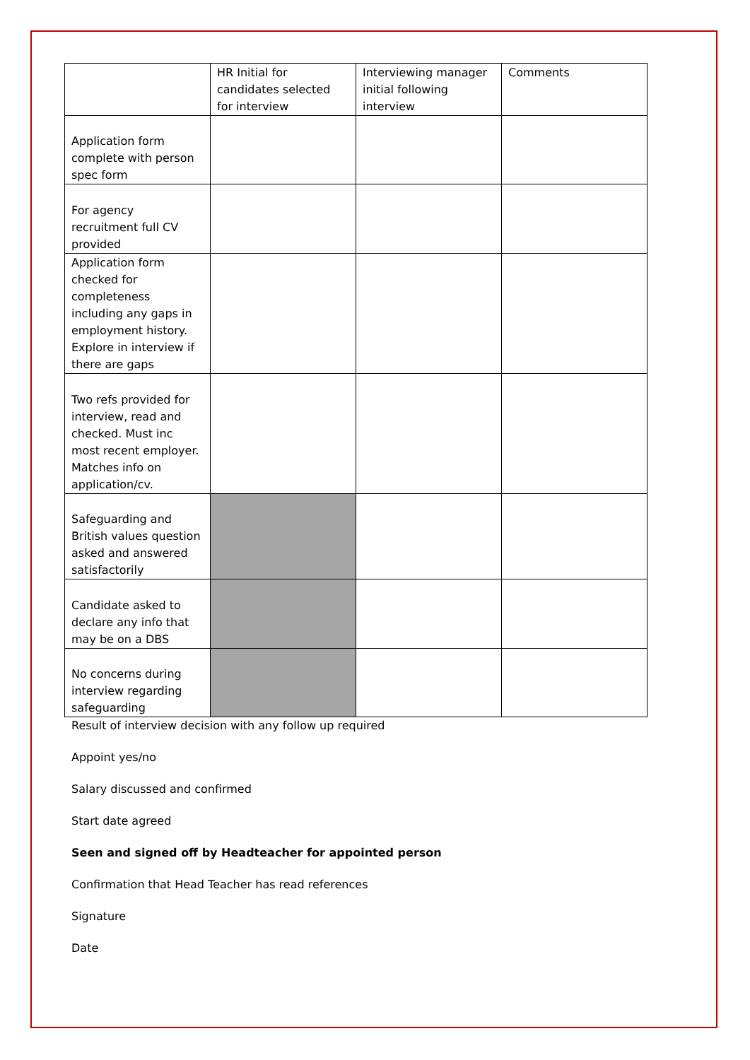| | HR Initial for candidates selected for interview | Interviewing manager initial following interview | Comments |
| --- | --- | --- | --- |
| Application form complete with person spec form | | | |
| For agency recruitment full CV provided | | | |
| Application form checked for completeness including any gaps in employment history. Explore in interview if there are gaps | | | |
| Two refs provided for interview, read and checked. Must inc most recent employer. Matches info on application/cv. | | | |
| Safeguarding and British values question asked and answered satisfactorily | | | |
| Candidate asked to declare any info that may be on a DBS | | | |
| No concerns during interview regarding safeguarding | | | |
Result of interview decision with any follow up required
Appoint yes/no
Salary discussed and confirmed
Start date agreed
Seen and signed off by Headteacher for appointed person
Confirmation that Head Teacher has read references
Signature
Date